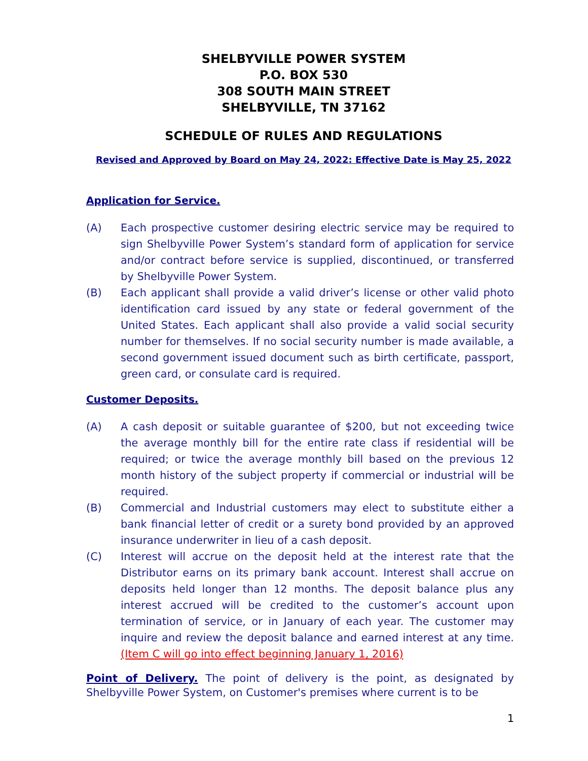SHELBYVILLE POWER SYSTEM
P.O. BOX 530
308 SOUTH MAIN STREET
SHELBYVILLE, TN 37162
SCHEDULE OF RULES AND REGULATIONS
Revised and Approved by Board on May 24, 2022: Effective Date is May 25, 2022
Application for Service.
(A) Each prospective customer desiring electric service may be required to sign Shelbyville Power System’s standard form of application for service and/or contract before service is supplied, discontinued, or transferred by Shelbyville Power System.
(B) Each applicant shall provide a valid driver’s license or other valid photo identification card issued by any state or federal government of the United States. Each applicant shall also provide a valid social security number for themselves. If no social security number is made available, a second government issued document such as birth certificate, passport, green card, or consulate card is required.
Customer Deposits.
(A) A cash deposit or suitable guarantee of $200, but not exceeding twice the average monthly bill for the entire rate class if residential will be required; or twice the average monthly bill based on the previous 12 month history of the subject property if commercial or industrial will be required.
(B) Commercial and Industrial customers may elect to substitute either a bank financial letter of credit or a surety bond provided by an approved insurance underwriter in lieu of a cash deposit.
(C) Interest will accrue on the deposit held at the interest rate that the Distributor earns on its primary bank account. Interest shall accrue on deposits held longer than 12 months. The deposit balance plus any interest accrued will be credited to the customer’s account upon termination of service, or in January of each year. The customer may inquire and review the deposit balance and earned interest at any time. (Item C will go into effect beginning January 1, 2016)
Point of Delivery. The point of delivery is the point, as designated by Shelbyville Power System, on Customer's premises where current is to be
1